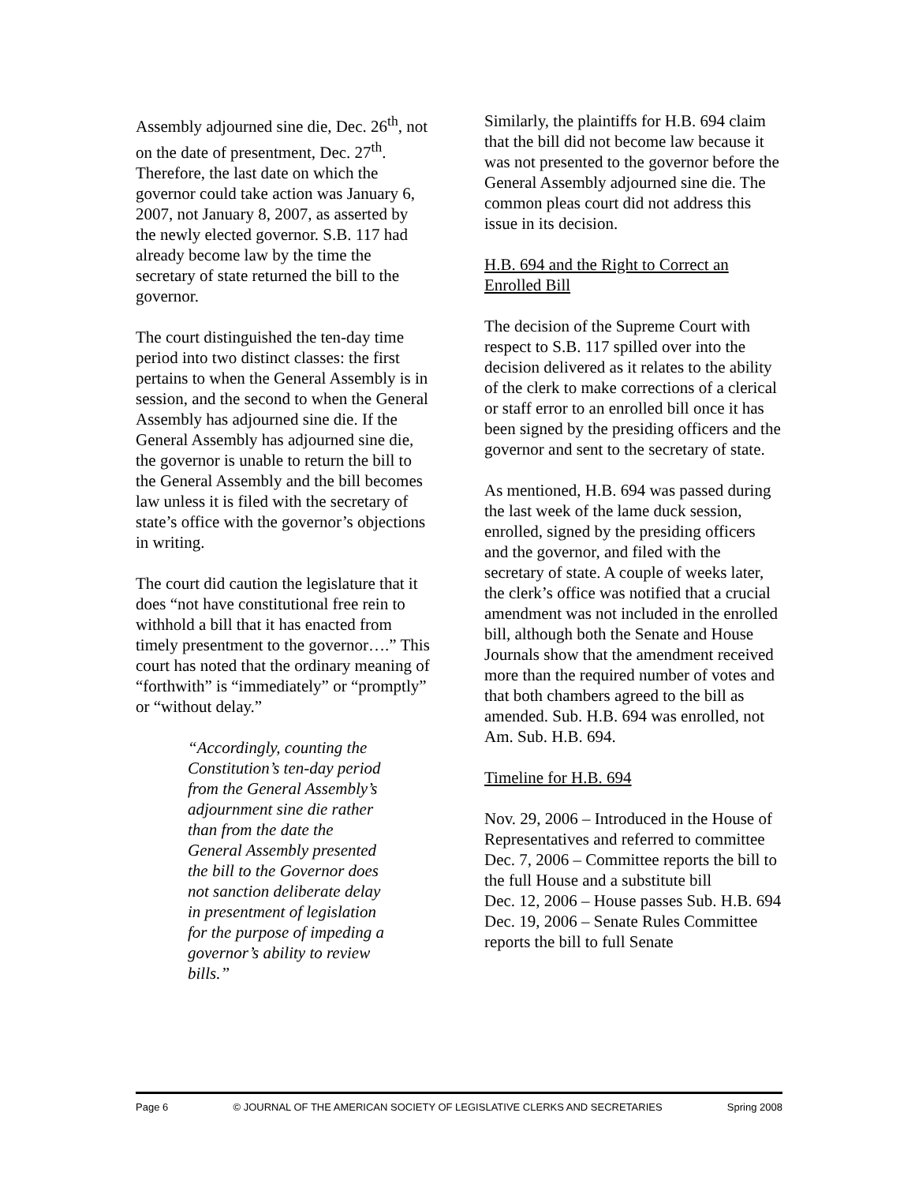Assembly adjourned sine die, Dec. 26<sup>th</sup>, not on the date of presentment, Dec. 27<sup>th</sup>. Therefore, the last date on which the governor could take action was January 6, 2007, not January 8, 2007, as asserted by the newly elected governor. S.B. 117 had already become law by the time the secretary of state returned the bill to the governor.
The court distinguished the ten-day time period into two distinct classes: the first pertains to when the General Assembly is in session, and the second to when the General Assembly has adjourned sine die. If the General Assembly has adjourned sine die, the governor is unable to return the bill to the General Assembly and the bill becomes law unless it is filed with the secretary of state’s office with the governor’s objections in writing.
The court did caution the legislature that it does “not have constitutional free rein to withhold a bill that it has enacted from timely presentment to the governor….” This court has noted that the ordinary meaning of “forthwith” is “immediately” or “promptly” or “without delay.”
“Accordingly, counting the Constitution’s ten-day period from the General Assembly’s adjournment sine die rather than from the date the General Assembly presented the bill to the Governor does not sanction deliberate delay in presentment of legislation for the purpose of impeding a governor’s ability to review bills.”
Similarly, the plaintiffs for H.B. 694 claim that the bill did not become law because it was not presented to the governor before the General Assembly adjourned sine die. The common pleas court did not address this issue in its decision.
H.B. 694 and the Right to Correct an Enrolled Bill
The decision of the Supreme Court with respect to S.B. 117 spilled over into the decision delivered as it relates to the ability of the clerk to make corrections of a clerical or staff error to an enrolled bill once it has been signed by the presiding officers and the governor and sent to the secretary of state.
As mentioned, H.B. 694 was passed during the last week of the lame duck session, enrolled, signed by the presiding officers and the governor, and filed with the secretary of state. A couple of weeks later, the clerk’s office was notified that a crucial amendment was not included in the enrolled bill, although both the Senate and House Journals show that the amendment received more than the required number of votes and that both chambers agreed to the bill as amended. Sub. H.B. 694 was enrolled, not Am. Sub. H.B. 694.
Timeline for H.B. 694
Nov. 29, 2006 – Introduced in the House of Representatives and referred to committee
Dec. 7, 2006 – Committee reports the bill to the full House and a substitute bill
Dec. 12, 2006 – House passes Sub. H.B. 694
Dec. 19, 2006 – Senate Rules Committee reports the bill to full Senate
Page 6 © JOURNAL OF THE AMERICAN SOCIETY OF LEGISLATIVE CLERKS AND SECRETARIES Spring 2008